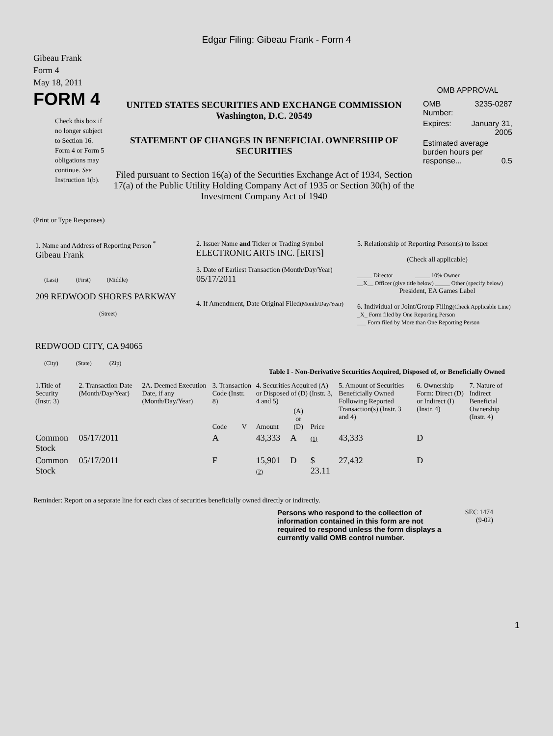Edgar Filing: Gibeau Frank - Form 4
Gibeau Frank
Form 4
May 18, 2011
FORM 4
Check this box if no longer subject to Section 16. Form 4 or Form 5 obligations may continue. See Instruction 1(b).
UNITED STATES SECURITIES AND EXCHANGE COMMISSION
Washington, D.C. 20549
STATEMENT OF CHANGES IN BENEFICIAL OWNERSHIP OF SECURITIES
Filed pursuant to Section 16(a) of the Securities Exchange Act of 1934, Section 17(a) of the Public Utility Holding Company Act of 1935 or Section 30(h) of the Investment Company Act of 1940
OMB APPROVAL
| OMB Number: | 3235-0287 |
| Expires: | January 31, 2005 |
| Estimated average burden hours per response... 0.5 | |
(Print or Type Responses)
| 1. Name and Address of Reporting Person <sup>*</sup> Gibeau Frank (Last) (First) (Middle) 209 REDWOOD SHORES PARKWAY (Street) REDWOOD CITY, CA 94065 (City) (State) (Zip) | 2. Issuer Name and Ticker or Trading Symbol ELECTRONIC ARTS INC. [ERTS] 3. Date of Earliest Transaction (Month/Day/Year) 05/17/2011 4. If Amendment, Date Original Filed (Month/Day/Year) | 5. Relationship of Reporting Person(s) to Issuer (Check all applicable) _____ Director _____ 10% Owner __X__ Officer (give title below) _____ Other (specify below) President, EA Games Label 6. Individual or Joint/Group Filing (Check Applicable Line) _X_ Form filed by One Reporting Person ___ Form filed by More than One Reporting Person |
Table I - Non-Derivative Securities Acquired, Disposed of, or Beneficially Owned
| 1.Title of Security (Instr. 3) | 2. Transaction Date (Month/Day/Year) | 2A. Deemed Execution Date, if any (Month/Day/Year) | 3. Transaction Code (Instr. 8) | | 4. Securities Acquired (A) or Disposed of (D) (Instr. 3, 4 and 5) | | | 5. Amount of Securities Beneficially Owned Following Reported Transaction(s) (Instr. 3 and 4) | 6. Ownership Form: Direct (D) or Indirect (I) (Instr. 4) | 7. Nature of Indirect Beneficial Ownership (Instr. 4) |
| --- | --- | --- | --- | --- | --- | --- | --- | --- | --- | --- |
| | | | Code | V | Amount | (A) or (D) | Price | | | |
| Common Stock | 05/17/2011 | | A | | 43,333 | A | (1) | 43,333 | D | |
| Common Stock | 05/17/2011 | | F | | 15,901 (2) | D | $ 23.11 | 27,432 | D | |
Reminder: Report on a separate line for each class of securities beneficially owned directly or indirectly.
Persons who respond to the collection of information contained in this form are not required to respond unless the form displays a currently valid OMB control number.
SEC 1474
(9-02)
1